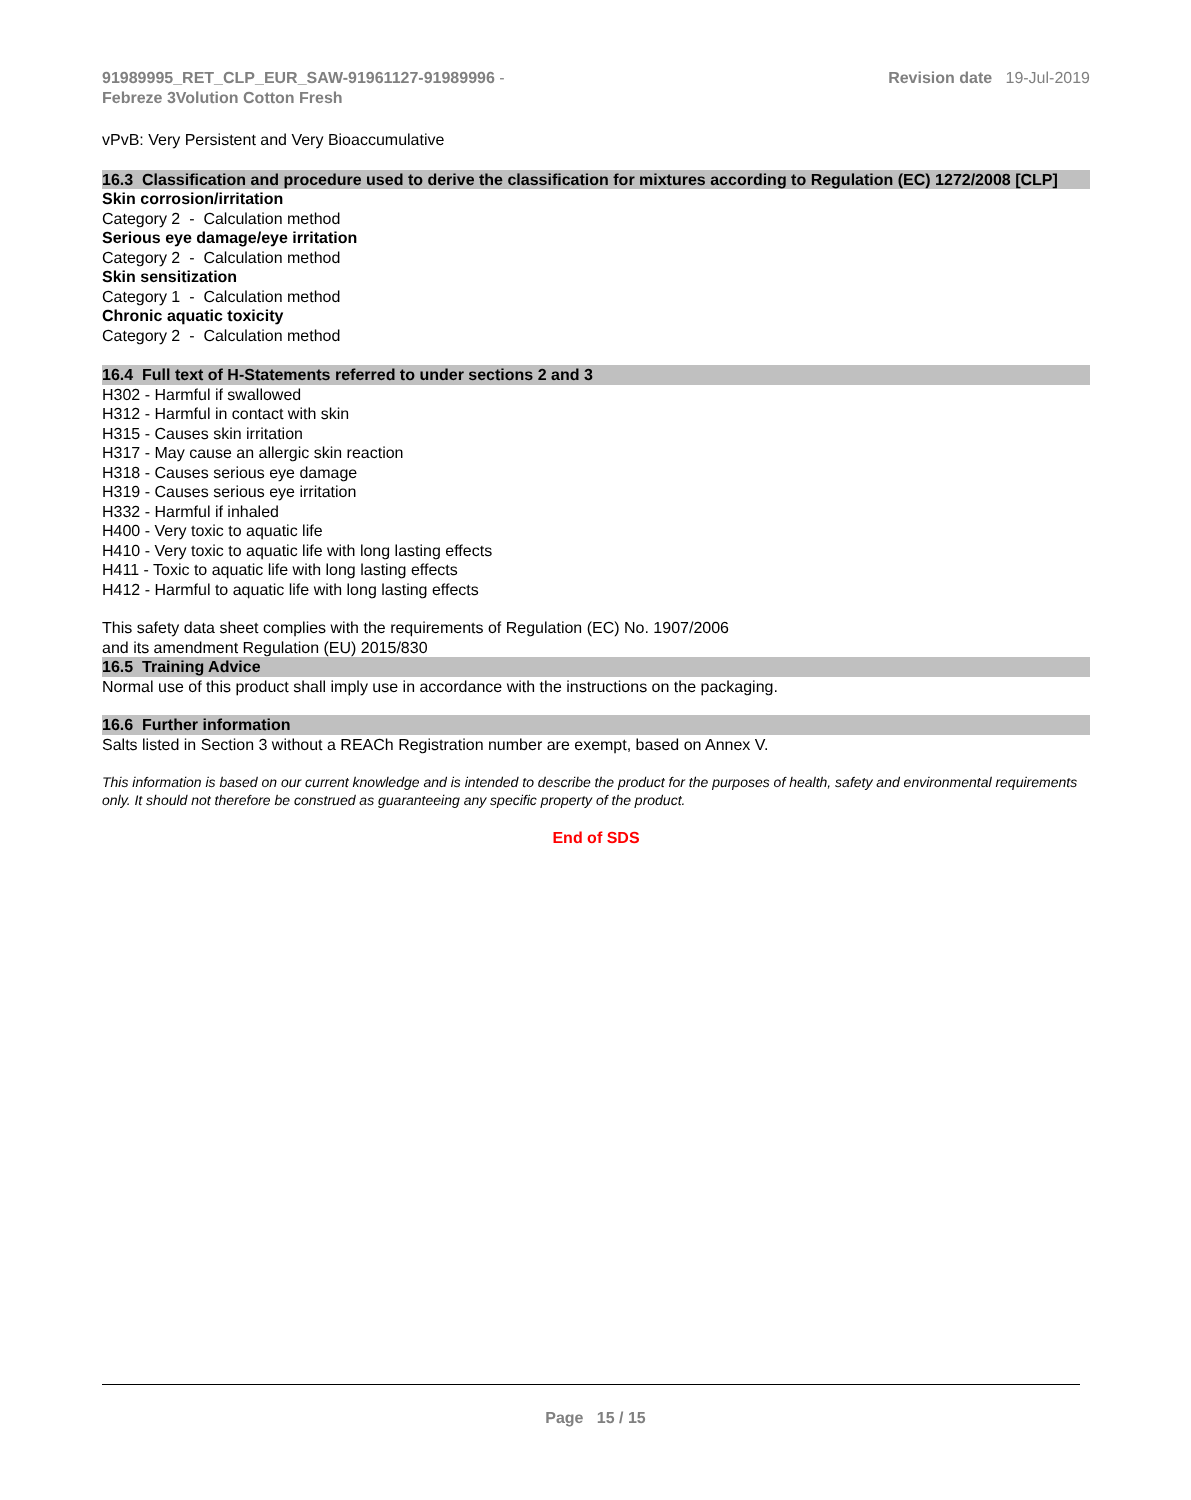91989995_RET_CLP_EUR_SAW-91961127-91989996 -
Febreze 3Volution Cotton Fresh
Revision date 19-Jul-2019
vPvB: Very Persistent and Very Bioaccumulative
16.3 Classification and procedure used to derive the classification for mixtures according to Regulation (EC) 1272/2008 [CLP]
Skin corrosion/irritation
Category 2 - Calculation method
Serious eye damage/eye irritation
Category 2 - Calculation method
Skin sensitization
Category 1 - Calculation method
Chronic aquatic toxicity
Category 2 - Calculation method
16.4 Full text of H-Statements referred to under sections 2 and 3
H302 - Harmful if swallowed
H312 - Harmful in contact with skin
H315 - Causes skin irritation
H317 - May cause an allergic skin reaction
H318 - Causes serious eye damage
H319 - Causes serious eye irritation
H332 - Harmful if inhaled
H400 - Very toxic to aquatic life
H410 - Very toxic to aquatic life with long lasting effects
H411 - Toxic to aquatic life with long lasting effects
H412 - Harmful to aquatic life with long lasting effects
This safety data sheet complies with the requirements of Regulation (EC) No. 1907/2006
and its amendment Regulation (EU) 2015/830
16.5 Training Advice
Normal use of this product shall imply use in accordance with the instructions on the packaging.
16.6 Further information
Salts listed in Section 3 without a REACh Registration number are exempt, based on Annex V.
This information is based on our current knowledge and is intended to describe the product for the purposes of health, safety and environmental requirements only. It should not therefore be construed as guaranteeing any specific property of the product.
End of SDS
Page 15 / 15